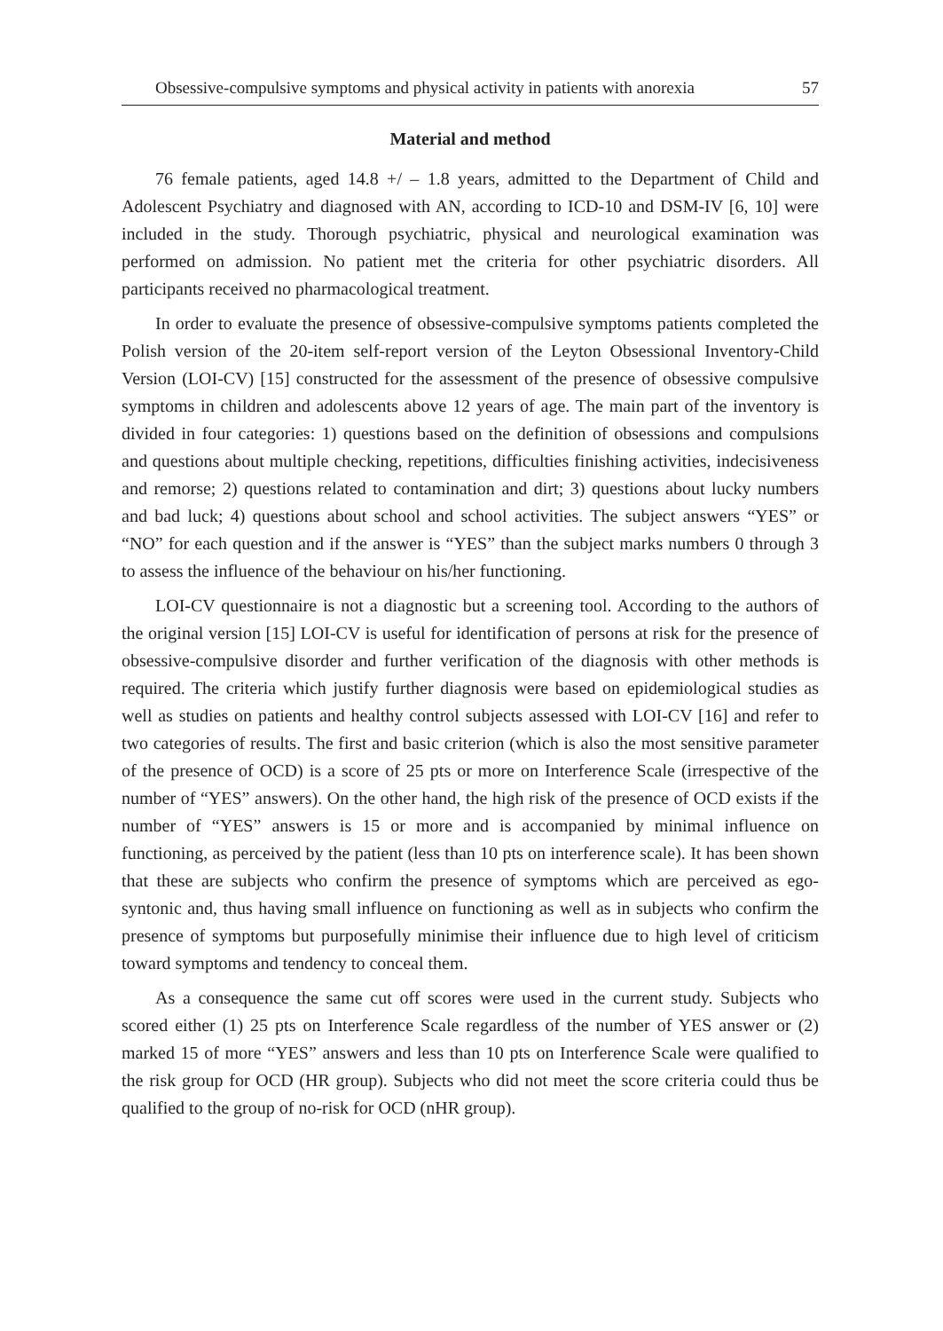Obsessive-compulsive symptoms and physical activity in patients with anorexia 57
Material and method
76 female patients, aged 14.8 +/ – 1.8 years, admitted to the Department of Child and Adolescent Psychiatry and diagnosed with AN, according to ICD-10 and DSM-IV [6, 10] were included in the study. Thorough psychiatric, physical and neurological examination was performed on admission. No patient met the criteria for other psychiatric disorders. All participants received no pharmacological treatment.
In order to evaluate the presence of obsessive-compulsive symptoms patients completed the Polish version of the 20-item self-report version of the Leyton Obsessional Inventory-Child Version (LOI-CV) [15] constructed for the assessment of the presence of obsessive compulsive symptoms in children and adolescents above 12 years of age. The main part of the inventory is divided in four categories: 1) questions based on the definition of obsessions and compulsions and questions about multiple checking, repetitions, difficulties finishing activities, indecisiveness and remorse; 2) questions related to contamination and dirt; 3) questions about lucky numbers and bad luck; 4) questions about school and school activities. The subject answers “YES” or “NO” for each question and if the answer is “YES” than the subject marks numbers 0 through 3 to assess the influence of the behaviour on his/her functioning.
LOI-CV questionnaire is not a diagnostic but a screening tool. According to the authors of the original version [15] LOI-CV is useful for identification of persons at risk for the presence of obsessive-compulsive disorder and further verification of the diagnosis with other methods is required. The criteria which justify further diagnosis were based on epidemiological studies as well as studies on patients and healthy control subjects assessed with LOI-CV [16] and refer to two categories of results. The first and basic criterion (which is also the most sensitive parameter of the presence of OCD) is a score of 25 pts or more on Interference Scale (irrespective of the number of “YES” answers). On the other hand, the high risk of the presence of OCD exists if the number of “YES” answers is 15 or more and is accompanied by minimal influence on functioning, as perceived by the patient (less than 10 pts on interference scale). It has been shown that these are subjects who confirm the presence of symptoms which are perceived as ego-syntonic and, thus having small influence on functioning as well as in subjects who confirm the presence of symptoms but purposefully minimise their influence due to high level of criticism toward symptoms and tendency to conceal them.
As a consequence the same cut off scores were used in the current study. Subjects who scored either (1) 25 pts on Interference Scale regardless of the number of YES answer or (2) marked 15 of more “YES” answers and less than 10 pts on Interference Scale were qualified to the risk group for OCD (HR group). Subjects who did not meet the score criteria could thus be qualified to the group of no-risk for OCD (nHR group).